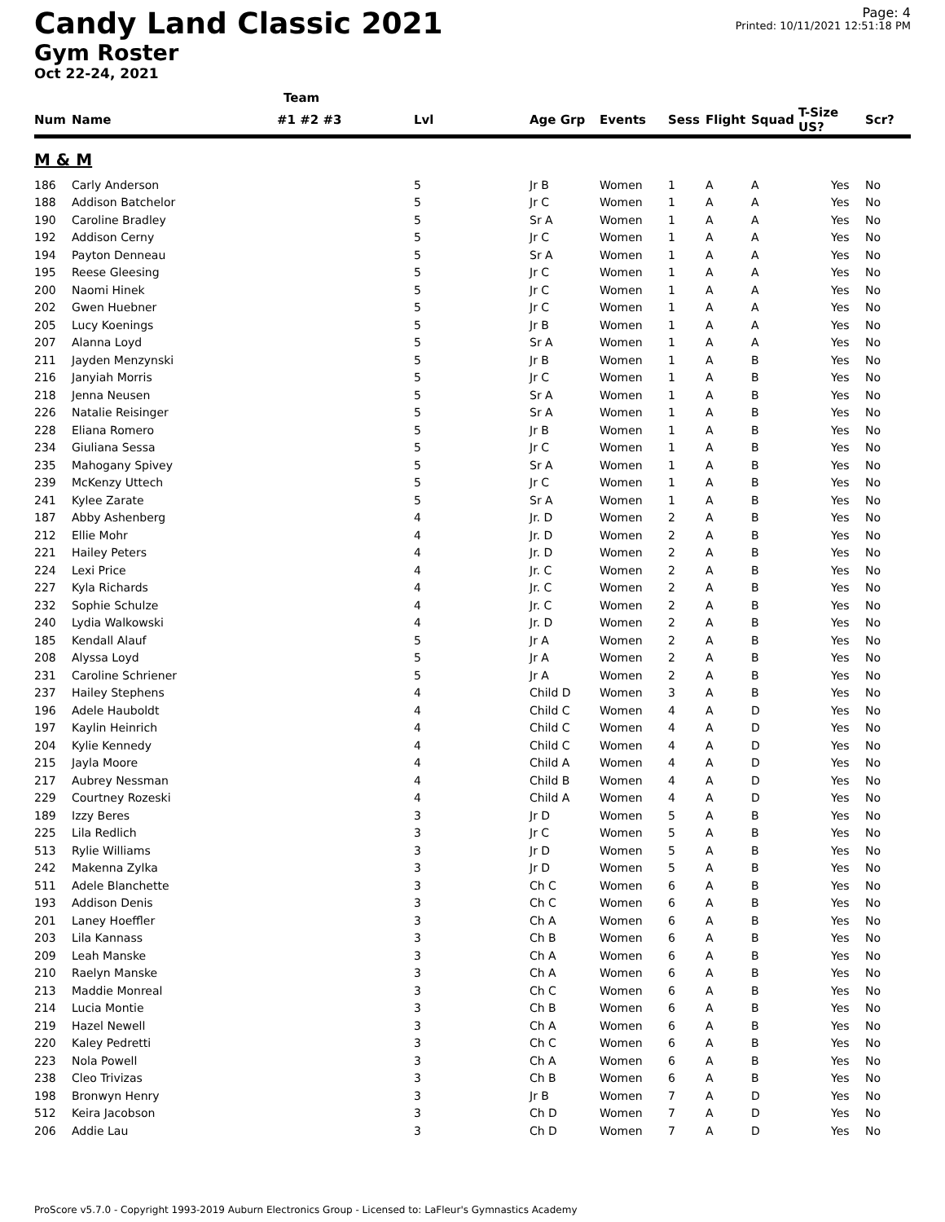Candy Land Classic 2021
Gym Roster
Oct 22-24, 2021
Page: 4
Printed: 10/11/2021 12:51:18 PM
| | | Team | | | | | | | | | |
| --- | --- | --- | --- | --- | --- | --- | --- | --- | --- | --- | --- |
| Num | Name | #1 #2 #3 | Lvl | Age Grp | Events | Sess | Flight | Squad | T-Size US? | | Scr? |
| M & M | | | | | | | | | | | |
| 186 | Carly Anderson | | 5 | Jr B | Women | 1 | A | A | | Yes | No |
| 188 | Addison Batchelor | | 5 | Jr C | Women | 1 | A | A | | Yes | No |
| 190 | Caroline Bradley | | 5 | Sr A | Women | 1 | A | A | | Yes | No |
| 192 | Addison Cerny | | 5 | Jr C | Women | 1 | A | A | | Yes | No |
| 194 | Payton Denneau | | 5 | Sr A | Women | 1 | A | A | | Yes | No |
| 195 | Reese Gleesing | | 5 | Jr C | Women | 1 | A | A | | Yes | No |
| 200 | Naomi Hinek | | 5 | Jr C | Women | 1 | A | A | | Yes | No |
| 202 | Gwen Huebner | | 5 | Jr C | Women | 1 | A | A | | Yes | No |
| 205 | Lucy Koenings | | 5 | Jr B | Women | 1 | A | A | | Yes | No |
| 207 | Alanna Loyd | | 5 | Sr A | Women | 1 | A | A | | Yes | No |
| 211 | Jayden Menzynski | | 5 | Jr B | Women | 1 | A | B | | Yes | No |
| 216 | Janyiah Morris | | 5 | Jr C | Women | 1 | A | B | | Yes | No |
| 218 | Jenna Neusen | | 5 | Sr A | Women | 1 | A | B | | Yes | No |
| 226 | Natalie Reisinger | | 5 | Sr A | Women | 1 | A | B | | Yes | No |
| 228 | Eliana Romero | | 5 | Jr B | Women | 1 | A | B | | Yes | No |
| 234 | Giuliana Sessa | | 5 | Jr C | Women | 1 | A | B | | Yes | No |
| 235 | Mahogany Spivey | | 5 | Sr A | Women | 1 | A | B | | Yes | No |
| 239 | McKenzy Uttech | | 5 | Jr C | Women | 1 | A | B | | Yes | No |
| 241 | Kylee Zarate | | 5 | Sr A | Women | 1 | A | B | | Yes | No |
| 187 | Abby Ashenberg | | 4 | Jr. D | Women | 2 | A | B | | Yes | No |
| 212 | Ellie Mohr | | 4 | Jr. D | Women | 2 | A | B | | Yes | No |
| 221 | Hailey Peters | | 4 | Jr. D | Women | 2 | A | B | | Yes | No |
| 224 | Lexi Price | | 4 | Jr. C | Women | 2 | A | B | | Yes | No |
| 227 | Kyla Richards | | 4 | Jr. C | Women | 2 | A | B | | Yes | No |
| 232 | Sophie Schulze | | 4 | Jr. C | Women | 2 | A | B | | Yes | No |
| 240 | Lydia Walkowski | | 4 | Jr. D | Women | 2 | A | B | | Yes | No |
| 185 | Kendall Alauf | | 5 | Jr A | Women | 2 | A | B | | Yes | No |
| 208 | Alyssa Loyd | | 5 | Jr A | Women | 2 | A | B | | Yes | No |
| 231 | Caroline Schriener | | 5 | Jr A | Women | 2 | A | B | | Yes | No |
| 237 | Hailey Stephens | | 4 | Child D | Women | 3 | A | B | | Yes | No |
| 196 | Adele Hauboldt | | 4 | Child C | Women | 4 | A | D | | Yes | No |
| 197 | Kaylin Heinrich | | 4 | Child C | Women | 4 | A | D | | Yes | No |
| 204 | Kylie Kennedy | | 4 | Child C | Women | 4 | A | D | | Yes | No |
| 215 | Jayla Moore | | 4 | Child A | Women | 4 | A | D | | Yes | No |
| 217 | Aubrey Nessman | | 4 | Child B | Women | 4 | A | D | | Yes | No |
| 229 | Courtney Rozeski | | 4 | Child A | Women | 4 | A | D | | Yes | No |
| 189 | Izzy Beres | | 3 | Jr D | Women | 5 | A | B | | Yes | No |
| 225 | Lila Redlich | | 3 | Jr C | Women | 5 | A | B | | Yes | No |
| 513 | Rylie Williams | | 3 | Jr D | Women | 5 | A | B | | Yes | No |
| 242 | Makenna Zylka | | 3 | Jr D | Women | 5 | A | B | | Yes | No |
| 511 | Adele Blanchette | | 3 | Ch C | Women | 6 | A | B | | Yes | No |
| 193 | Addison Denis | | 3 | Ch C | Women | 6 | A | B | | Yes | No |
| 201 | Laney Hoeffler | | 3 | Ch A | Women | 6 | A | B | | Yes | No |
| 203 | Lila Kannass | | 3 | Ch B | Women | 6 | A | B | | Yes | No |
| 209 | Leah Manske | | 3 | Ch A | Women | 6 | A | B | | Yes | No |
| 210 | Raelyn Manske | | 3 | Ch A | Women | 6 | A | B | | Yes | No |
| 213 | Maddie Monreal | | 3 | Ch C | Women | 6 | A | B | | Yes | No |
| 214 | Lucia Montie | | 3 | Ch B | Women | 6 | A | B | | Yes | No |
| 219 | Hazel Newell | | 3 | Ch A | Women | 6 | A | B | | Yes | No |
| 220 | Kaley Pedretti | | 3 | Ch C | Women | 6 | A | B | | Yes | No |
| 223 | Nola Powell | | 3 | Ch A | Women | 6 | A | B | | Yes | No |
| 238 | Cleo Trivizas | | 3 | Ch B | Women | 6 | A | B | | Yes | No |
| 198 | Bronwyn Henry | | 3 | Jr B | Women | 7 | A | D | | Yes | No |
| 512 | Keira Jacobson | | 3 | Ch D | Women | 7 | A | D | | Yes | No |
| 206 | Addie Lau | | 3 | Ch D | Women | 7 | A | D | | Yes | No |
ProScore v5.7.0 - Copyright 1993-2019 Auburn Electronics Group - Licensed to: LaFleur's Gymnastics Academy